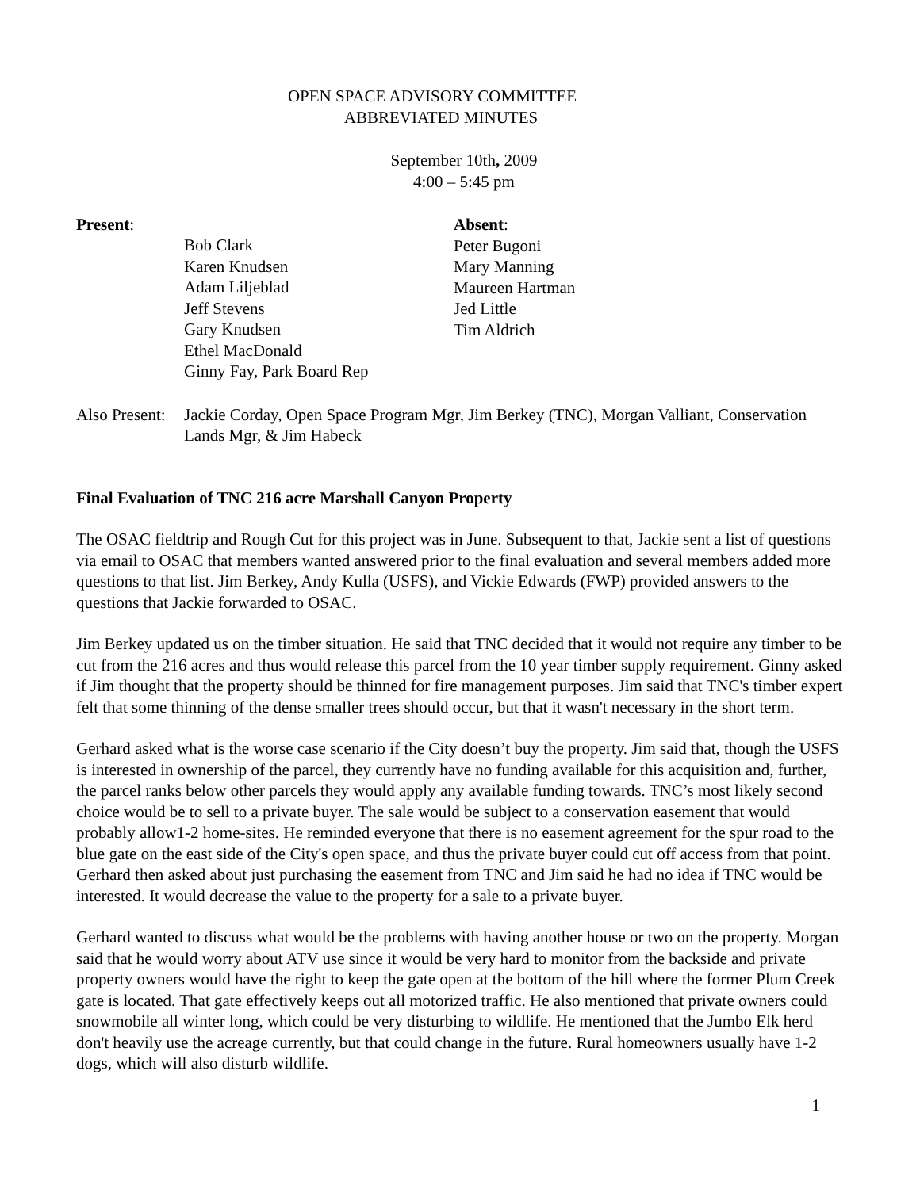OPEN SPACE ADVISORY COMMITTEE
ABBREVIATED MINUTES
September 10th, 2009
4:00 – 5:45 pm
Present:
Bob Clark
Karen Knudsen
Adam Liljeblad
Jeff Stevens
Gary Knudsen
Ethel MacDonald
Ginny Fay, Park Board Rep
Absent:
Peter Bugoni
Mary Manning
Maureen Hartman
Jed Little
Tim Aldrich
Also Present:
Jackie Corday, Open Space Program Mgr, Jim Berkey (TNC), Morgan Valliant, Conservation Lands Mgr, & Jim Habeck
Final Evaluation of TNC 216 acre Marshall Canyon Property
The OSAC fieldtrip and Rough Cut for this project was in June. Subsequent to that, Jackie sent a list of questions via email to OSAC that members wanted answered prior to the final evaluation and several members added more questions to that list. Jim Berkey, Andy Kulla (USFS), and Vickie Edwards (FWP) provided answers to the questions that Jackie forwarded to OSAC.
Jim Berkey updated us on the timber situation. He said that TNC decided that it would not require any timber to be cut from the 216 acres and thus would release this parcel from the 10 year timber supply requirement. Ginny asked if Jim thought that the property should be thinned for fire management purposes. Jim said that TNC's timber expert felt that some thinning of the dense smaller trees should occur, but that it wasn't necessary in the short term.
Gerhard asked what is the worse case scenario if the City doesn’t buy the property. Jim said that, though the USFS is interested in ownership of the parcel, they currently have no funding available for this acquisition and, further, the parcel ranks below other parcels they would apply any available funding towards. TNC’s most likely second choice would be to sell to a private buyer. The sale would be subject to a conservation easement that would probably allow1-2 home-sites. He reminded everyone that there is no easement agreement for the spur road to the blue gate on the east side of the City's open space, and thus the private buyer could cut off access from that point. Gerhard then asked about just purchasing the easement from TNC and Jim said he had no idea if TNC would be interested. It would decrease the value to the property for a sale to a private buyer.
Gerhard wanted to discuss what would be the problems with having another house or two on the property. Morgan said that he would worry about ATV use since it would be very hard to monitor from the backside and private property owners would have the right to keep the gate open at the bottom of the hill where the former Plum Creek gate is located. That gate effectively keeps out all motorized traffic. He also mentioned that private owners could snowmobile all winter long, which could be very disturbing to wildlife. He mentioned that the Jumbo Elk herd don't heavily use the acreage currently, but that could change in the future. Rural homeowners usually have 1-2 dogs, which will also disturb wildlife.
1